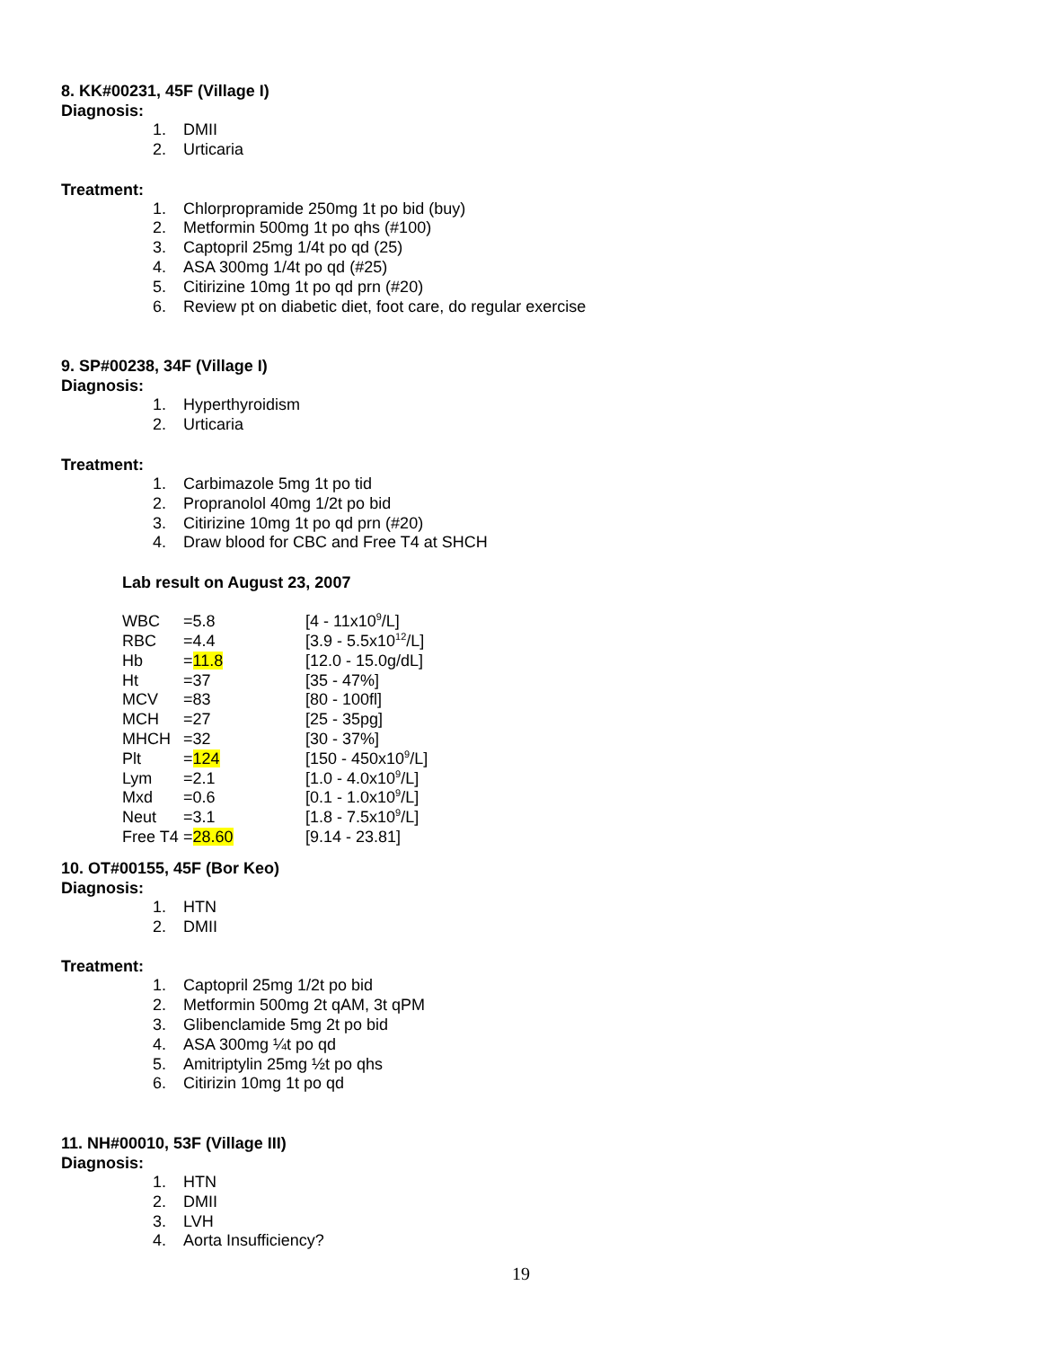8. KK#00231, 45F (Village I)
Diagnosis:
1. DMII
2. Urticaria
Treatment:
1. Chlorpropramide 250mg 1t po bid (buy)
2. Metformin 500mg 1t po qhs (#100)
3. Captopril 25mg 1/4t po qd (25)
4. ASA 300mg 1/4t po qd (#25)
5. Citirizine 10mg 1t po qd prn (#20)
6. Review pt on diabetic diet, foot care, do regular exercise
9. SP#00238, 34F (Village I)
Diagnosis:
1. Hyperthyroidism
2. Urticaria
Treatment:
1. Carbimazole 5mg 1t po tid
2. Propranolol 40mg 1/2t po bid
3. Citirizine 10mg 1t po qd prn (#20)
4. Draw blood for CBC and Free T4 at SHCH
Lab result on August 23, 2007
| WBC | =5.8 | [4 - 11x10<sup>9</sup>/L] |
| RBC | =4.4 | [3.9 - 5.5x10<sup>12</sup>/L] |
| Hb | = 11.8 | [12.0 - 15.0g/dL] |
| Ht | =37 | [35 - 47%] |
| MCV | =83 | [80 - 100fl] |
| MCH | =27 | [25 - 35pg] |
| MHCH | =32 | [30 - 37%] |
| Plt | = 124 | [150 - 450x10<sup>9</sup>/L] |
| Lym | =2.1 | [1.0 - 4.0x10<sup>9</sup>/L] |
| Mxd | =0.6 | [0.1 - 1.0x10<sup>9</sup>/L] |
| Neut | =3.1 | [1.8 - 7.5x10<sup>9</sup>/L] |
| Free T4 | = 28.60 | [9.14 - 23.81] |
10. OT#00155, 45F (Bor Keo)
Diagnosis:
1. HTN
2. DMII
Treatment:
1. Captopril 25mg 1/2t po bid
2. Metformin 500mg 2t qAM, 3t qPM
3. Glibenclamide 5mg 2t po bid
4. ASA 300mg ¼t po qd
5. Amitriptylin 25mg ½t po qhs
6. Citirizin 10mg 1t po qd
11. NH#00010, 53F (Village III)
Diagnosis:
1. HTN
2. DMII
3. LVH
4. Aorta Insufficiency?
19